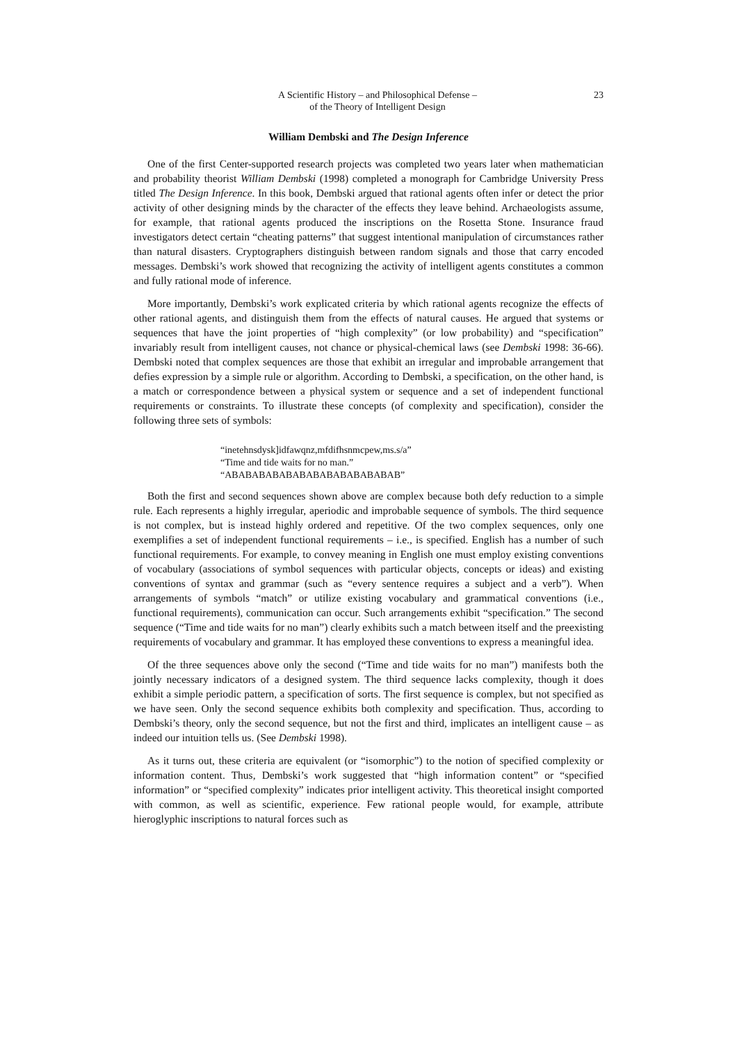A Scientific History – and Philosophical Defense –
of the Theory of Intelligent Design
23
William Dembski and The Design Inference
One of the first Center-supported research projects was completed two years later when mathematician and probability theorist William Dembski (1998) completed a monograph for Cambridge University Press titled The Design Inference. In this book, Dembski argued that rational agents often infer or detect the prior activity of other designing minds by the character of the effects they leave behind. Archaeologists assume, for example, that rational agents produced the inscriptions on the Rosetta Stone. Insurance fraud investigators detect certain “cheating patterns” that suggest intentional manipulation of circumstances rather than natural disasters. Cryptographers distinguish between random signals and those that carry encoded messages. Dembski’s work showed that recognizing the activity of intelligent agents constitutes a common and fully rational mode of inference.
More importantly, Dembski’s work explicated criteria by which rational agents recognize the effects of other rational agents, and distinguish them from the effects of natural causes. He argued that systems or sequences that have the joint properties of “high complexity” (or low probability) and “specification” invariably result from intelligent causes, not chance or physical-chemical laws (see Dembski 1998: 36-66). Dembski noted that complex sequences are those that exhibit an irregular and improbable arrangement that defies expression by a simple rule or algorithm. According to Dembski, a specification, on the other hand, is a match or correspondence between a physical system or sequence and a set of independent functional requirements or constraints. To illustrate these concepts (of complexity and specification), consider the following three sets of symbols:
“inetehnsdysk]idfawqnz,mfdifhsnmcpew,ms.s/a”
“Time and tide waits for no man.”
“ABABABABABABABABABABABABAB”
Both the first and second sequences shown above are complex because both defy reduction to a simple rule. Each represents a highly irregular, aperiodic and improbable sequence of symbols. The third sequence is not complex, but is instead highly ordered and repetitive. Of the two complex sequences, only one exemplifies a set of independent functional requirements – i.e., is specified. English has a number of such functional requirements. For example, to convey meaning in English one must employ existing conventions of vocabulary (associations of symbol sequences with particular objects, concepts or ideas) and existing conventions of syntax and grammar (such as “every sentence requires a subject and a verb”). When arrangements of symbols “match” or utilize existing vocabulary and grammatical conventions (i.e., functional requirements), communication can occur. Such arrangements exhibit “specification.” The second sequence (“Time and tide waits for no man”) clearly exhibits such a match between itself and the preexisting requirements of vocabulary and grammar. It has employed these conventions to express a meaningful idea.
Of the three sequences above only the second (“Time and tide waits for no man”) manifests both the jointly necessary indicators of a designed system. The third sequence lacks complexity, though it does exhibit a simple periodic pattern, a specification of sorts. The first sequence is complex, but not specified as we have seen. Only the second sequence exhibits both complexity and specification. Thus, according to Dembski’s theory, only the second sequence, but not the first and third, implicates an intelligent cause – as indeed our intuition tells us. (See Dembski 1998).
As it turns out, these criteria are equivalent (or “isomorphic”) to the notion of specified complexity or information content. Thus, Dembski’s work suggested that “high information content” or “specified information” or “specified complexity” indicates prior intelligent activity. This theoretical insight comported with common, as well as scientific, experience. Few rational people would, for example, attribute hieroglyphic inscriptions to natural forces such as